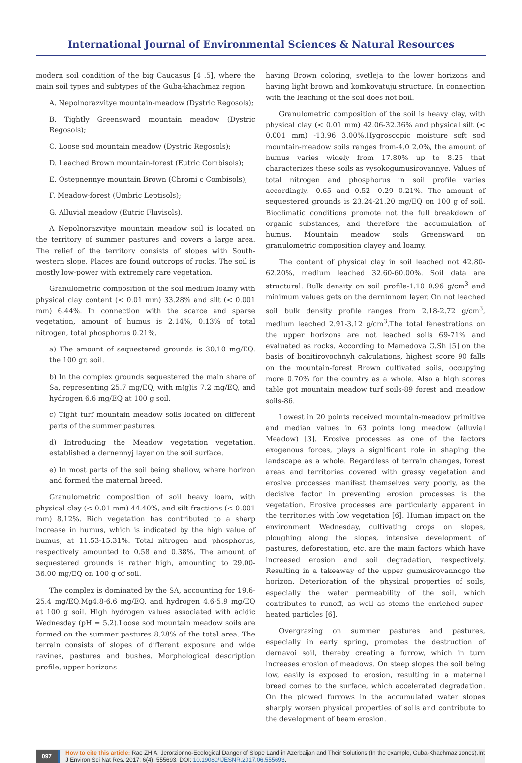International Journal of Environmental Sciences & Natural Resources
modern soil condition of the big Caucasus [4 .5], where the main soil types and subtypes of the Guba-khachmaz region:
A. Nepolnorazvitye mountain-meadow (Dystric Regosols);
B. Tightly Greensward mountain meadow (Dystric Regosols);
C. Loose sod mountain meadow (Dystric Regosols);
D. Leached Brown mountain-forest (Eutric Combisols);
E. Ostepnennye mountain Brown (Chromi c Combisols);
F. Meadow-forest (Umbric Leptisols);
G. Alluvial meadow (Eutric Fluvisols).
A Nepolnorazvitye mountain meadow soil is located on the territory of summer pastures and covers a large area. The relief of the territory consists of slopes with South-western slope. Places are found outcrops of rocks. The soil is mostly low-power with extremely rare vegetation.
Granulometric composition of the soil medium loamy with physical clay content (< 0.01 mm) 33.28% and silt (< 0.001 mm) 6.44%. In connection with the scarce and sparse vegetation, amount of humus is 2.14%, 0.13% of total nitrogen, total phosphorus 0.21%.
a) The amount of sequestered grounds is 30.10 mg/EQ. the 100 gr. soil.
b) In the complex grounds sequestered the main share of Sa, representing 25.7 mg/EQ, with m(g)is 7.2 mg/EQ, and hydrogen 6.6 mg/EQ at 100 g soil.
c) Tight turf mountain meadow soils located on different parts of the summer pastures.
d) Introducing the Meadow vegetation vegetation, established a dernennyj layer on the soil surface.
e) In most parts of the soil being shallow, where horizon and formed the maternal breed.
Granulometric composition of soil heavy loam, with physical clay (< 0.01 mm) 44.40%, and silt fractions (< 0.001 mm) 8.12%. Rich vegetation has contributed to a sharp increase in humus, which is indicated by the high value of humus, at 11.53-15.31%. Total nitrogen and phosphorus, respectively amounted to 0.58 and 0.38%. The amount of sequestered grounds is rather high, amounting to 29.00-36.00 mg/EQ on 100 g of soil.
The complex is dominated by the SA, accounting for 19.6-25.4 mg/EQ,Mg4.8-6.6 mg/EQ, and hydrogen 4.6-5.9 mg/EQ at 100 g soil. High hydrogen values associated with acidic Wednesday (pH = 5.2).Loose sod mountain meadow soils are formed on the summer pastures 8.28% of the total area. The terrain consists of slopes of different exposure and wide ravines, pastures and bushes. Morphological description profile, upper horizons
having Brown coloring, svetleja to the lower horizons and having light brown and komkovatuju structure. In connection with the leaching of the soil does not boil.
Granulometric composition of the soil is heavy clay, with physical clay (< 0.01 mm) 42.06-32.36% and physical silt (< 0.001 mm) -13.96 3.00%.Hygroscopic moisture soft sod mountain-meadow soils ranges from-4.0 2.0%, the amount of humus varies widely from 17.80% up to 8.25 that characterizes these soils as vysokogumusirovannye. Values of total nitrogen and phosphorus in soil profile varies accordingly, -0.65 and 0.52 -0.29 0.21%. The amount of sequestered grounds is 23.24-21.20 mg/EQ on 100 g of soil. Bioclimatic conditions promote not the full breakdown of organic substances, and therefore the accumulation of humus. Mountain meadow soils Greensward on granulometric composition clayey and loamy.
The content of physical clay in soil leached not 42.80-62.20%, medium leached 32.60-60.00%. Soil data are structural. Bulk density on soil profile-1.10 0.96 g/cm<sup>3</sup> and minimum values gets on the derninnom layer. On not leached soil bulk density profile ranges from 2.18-2.72 g/cm<sup>3</sup>, medium leached 2.91-3.12 g/cm<sup>3</sup>.The total fenestrations on the upper horizons are not leached soils 69-71% and evaluated as rocks. According to Mamedova G.Sh [5] on the basis of bonitirovochnyh calculations, highest score 90 falls on the mountain-forest Brown cultivated soils, occupying more 0.70% for the country as a whole. Also a high scores table got mountain meadow turf soils-89 forest and meadow soils-86.
Lowest in 20 points received mountain-meadow primitive and median values in 63 points long meadow (alluvial Meadow) [3]. Erosive processes as one of the factors exogenous forces, plays a significant role in shaping the landscape as a whole. Regardless of terrain changes, forest areas and territories covered with grassy vegetation and erosive processes manifest themselves very poorly, as the decisive factor in preventing erosion processes is the vegetation. Erosive processes are particularly apparent in the territories with low vegetation [6]. Human impact on the environment Wednesday, cultivating crops on slopes, ploughing along the slopes, intensive development of pastures, deforestation, etc. are the main factors which have increased erosion and soil degradation, respectively. Resulting in a takeaway of the upper gumusirovannogo the horizon. Deterioration of the physical properties of soils, especially the water permeability of the soil, which contributes to runoff, as well as stems the enriched super-heated particles [6].
Overgrazing on summer pastures and pastures, especially in early spring, promotes the destruction of dernavoi soil, thereby creating a furrow, which in turn increases erosion of meadows. On steep slopes the soil being low, easily is exposed to erosion, resulting in a maternal breed comes to the surface, which accelerated degradation. On the plowed furrows in the accumulated water slopes sharply worsen physical properties of soils and contribute to the development of beam erosion.
097
How to cite this article: Rae ZH A. Jerorzionno-Ecological Danger of Slope Land in Azerbaijan and Their Solutions (In the example, Guba-Khachmaz zones).Int J Environ Sci Nat Res. 2017; 6(4): 555693. DOI: 10.19080/IJESNR.2017.06.555693.